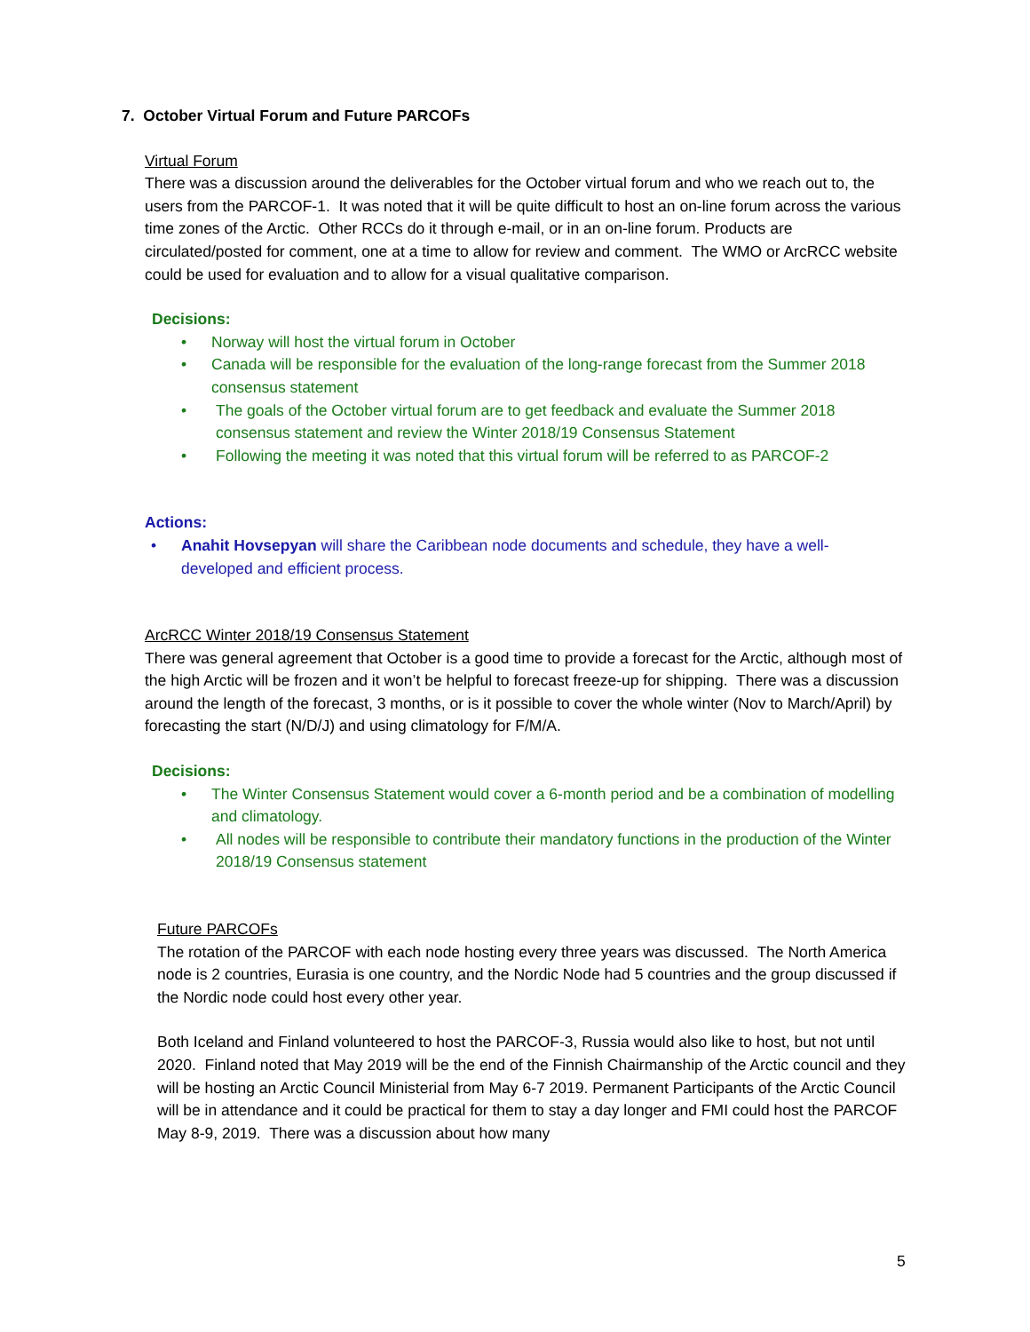7. October Virtual Forum and Future PARCOFs
Virtual Forum
There was a discussion around the deliverables for the October virtual forum and who we reach out to, the users from the PARCOF-1. It was noted that it will be quite difficult to host an on-line forum across the various time zones of the Arctic. Other RCCs do it through e-mail, or in an on-line forum. Products are circulated/posted for comment, one at a time to allow for review and comment. The WMO or ArcRCC website could be used for evaluation and to allow for a visual qualitative comparison.
Decisions:
• Norway will host the virtual forum in October
• Canada will be responsible for the evaluation of the long-range forecast from the Summer 2018 consensus statement
• The goals of the October virtual forum are to get feedback and evaluate the Summer 2018 consensus statement and review the Winter 2018/19 Consensus Statement
• Following the meeting it was noted that this virtual forum will be referred to as PARCOF-2
Actions:
• Anahit Hovsepyan will share the Caribbean node documents and schedule, they have a well-developed and efficient process.
ArcRCC Winter 2018/19 Consensus Statement
There was general agreement that October is a good time to provide a forecast for the Arctic, although most of the high Arctic will be frozen and it won’t be helpful to forecast freeze-up for shipping. There was a discussion around the length of the forecast, 3 months, or is it possible to cover the whole winter (Nov to March/April) by forecasting the start (N/D/J) and using climatology for F/M/A.
Decisions:
• The Winter Consensus Statement would cover a 6-month period and be a combination of modelling and climatology.
• All nodes will be responsible to contribute their mandatory functions in the production of the Winter 2018/19 Consensus statement
Future PARCOFs
The rotation of the PARCOF with each node hosting every three years was discussed. The North America node is 2 countries, Eurasia is one country, and the Nordic Node had 5 countries and the group discussed if the Nordic node could host every other year.
Both Iceland and Finland volunteered to host the PARCOF-3, Russia would also like to host, but not until 2020. Finland noted that May 2019 will be the end of the Finnish Chairmanship of the Arctic council and they will be hosting an Arctic Council Ministerial from May 6-7 2019. Permanent Participants of the Arctic Council will be in attendance and it could be practical for them to stay a day longer and FMI could host the PARCOF May 8-9, 2019. There was a discussion about how many
5